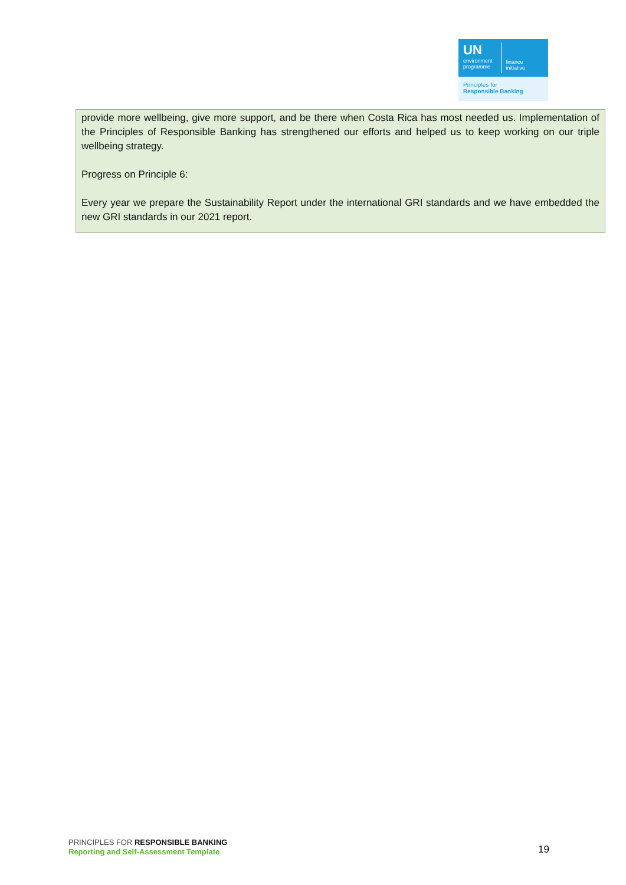UN
environment
programme
finance
initiative
Principles for
Responsible Banking
provide more wellbeing, give more support, and be there when Costa Rica has most needed us. Implementation of the Principles of Responsible Banking has strengthened our efforts and helped us to keep working on our triple wellbeing strategy.
Progress on Principle 6:
Every year we prepare the Sustainability Report under the international GRI standards and we have embedded the new GRI standards in our 2021 report.
PRINCIPLES FOR RESPONSIBLE BANKING
Reporting and Self-Assessment Template
19